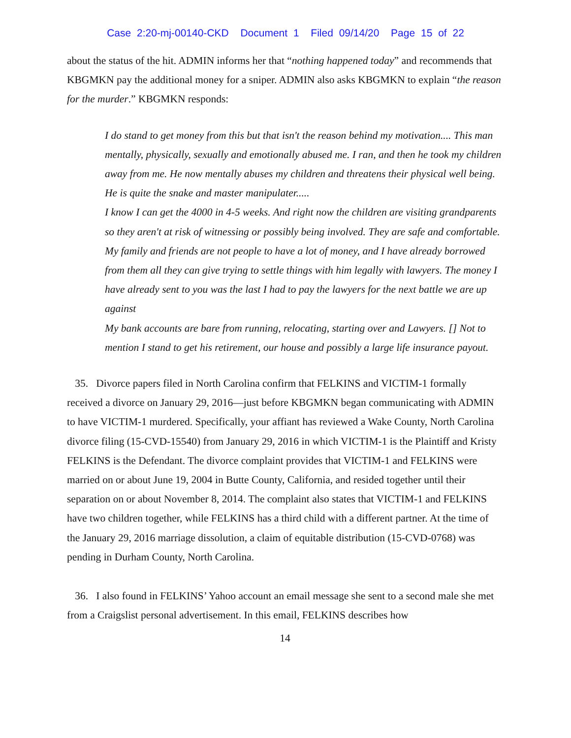Case 2:20-mj-00140-CKD Document 1 Filed 09/14/20 Page 15 of 22
about the status of the hit. ADMIN informs her that “nothing happened today” and recommends that KBGMKN pay the additional money for a sniper. ADMIN also asks KBGMKN to explain “the reason for the murder.” KBGMKN responds:
I do stand to get money from this but that isn't the reason behind my motivation.... This man mentally, physically, sexually and emotionally abused me. I ran, and then he took my children away from me. He now mentally abuses my children and threatens their physical well being. He is quite the snake and master manipulater.....
I know I can get the 4000 in 4-5 weeks. And right now the children are visiting grandparents so they aren't at risk of witnessing or possibly being involved. They are safe and comfortable.
My family and friends are not people to have a lot of money, and I have already borrowed from them all they can give trying to settle things with him legally with lawyers. The money I have already sent to you was the last I had to pay the lawyers for the next battle we are up against
My bank accounts are bare from running, relocating, starting over and Lawyers. [] Not to mention I stand to get his retirement, our house and possibly a large life insurance payout.
35. Divorce papers filed in North Carolina confirm that FELKINS and VICTIM-1 formally received a divorce on January 29, 2016—just before KBGMKN began communicating with ADMIN to have VICTIM-1 murdered. Specifically, your affiant has reviewed a Wake County, North Carolina divorce filing (15-CVD-15540) from January 29, 2016 in which VICTIM-1 is the Plaintiff and Kristy FELKINS is the Defendant. The divorce complaint provides that VICTIM-1 and FELKINS were married on or about June 19, 2004 in Butte County, California, and resided together until their separation on or about November 8, 2014. The complaint also states that VICTIM-1 and FELKINS have two children together, while FELKINS has a third child with a different partner. At the time of the January 29, 2016 marriage dissolution, a claim of equitable distribution (15-CVD-0768) was pending in Durham County, North Carolina.
36. I also found in FELKINS’ Yahoo account an email message she sent to a second male she met from a Craigslist personal advertisement. In this email, FELKINS describes how
14